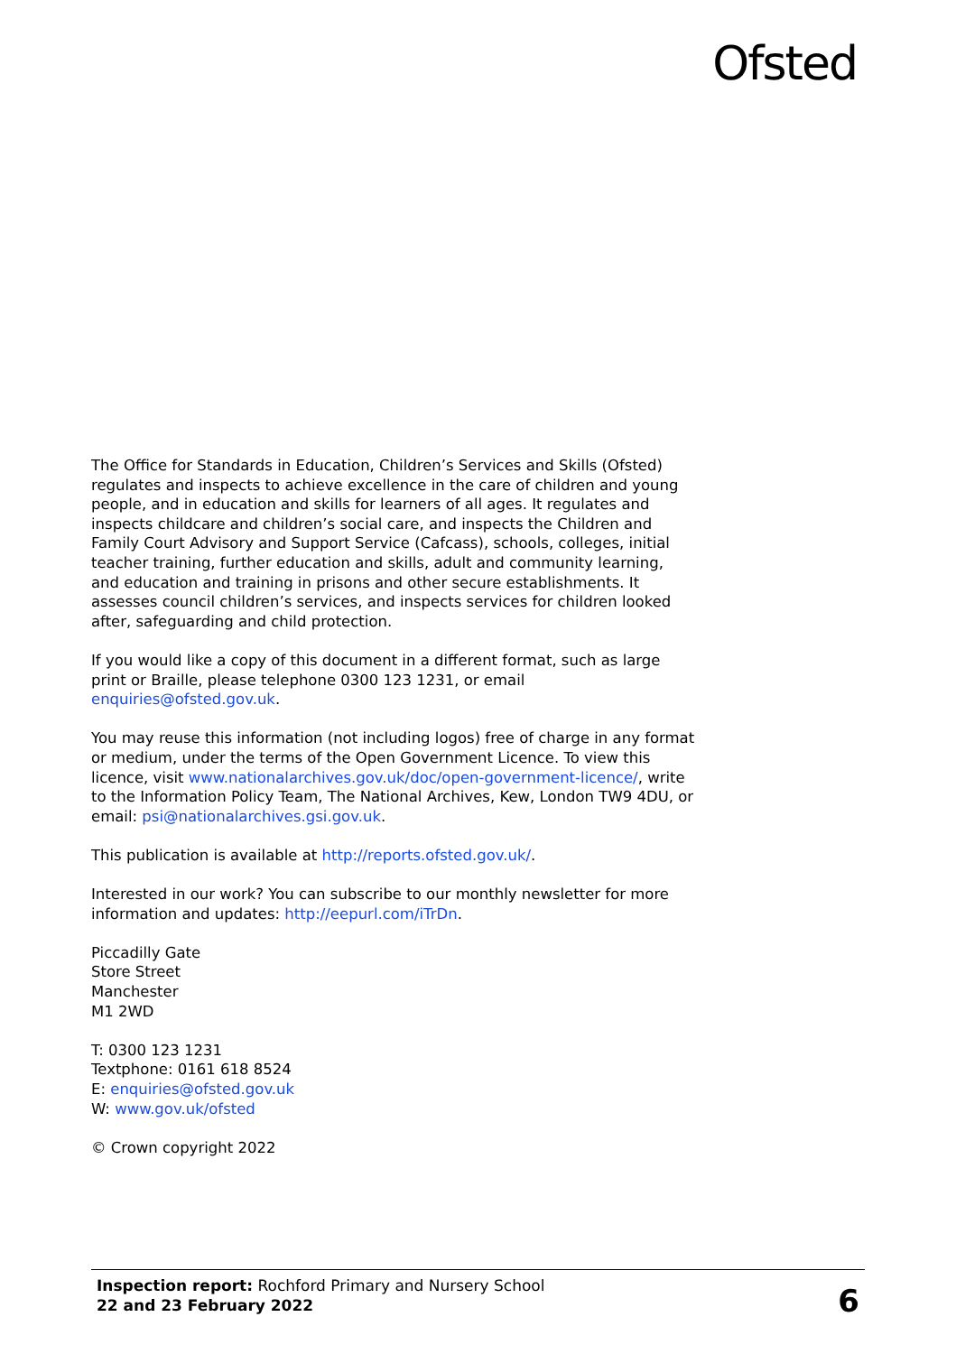Ofsted
The Office for Standards in Education, Children’s Services and Skills (Ofsted) regulates and inspects to achieve excellence in the care of children and young people, and in education and skills for learners of all ages. It regulates and inspects childcare and children’s social care, and inspects the Children and Family Court Advisory and Support Service (Cafcass), schools, colleges, initial teacher training, further education and skills, adult and community learning, and education and training in prisons and other secure establishments. It assesses council children’s services, and inspects services for children looked after, safeguarding and child protection.
If you would like a copy of this document in a different format, such as large print or Braille, please telephone 0300 123 1231, or email enquiries@ofsted.gov.uk.
You may reuse this information (not including logos) free of charge in any format or medium, under the terms of the Open Government Licence. To view this licence, visit www.nationalarchives.gov.uk/doc/open-government-licence/, write to the Information Policy Team, The National Archives, Kew, London TW9 4DU, or email: psi@nationalarchives.gsi.gov.uk.
This publication is available at http://reports.ofsted.gov.uk/.
Interested in our work? You can subscribe to our monthly newsletter for more information and updates: http://eepurl.com/iTrDn.
Piccadilly Gate
Store Street
Manchester
M1 2WD
T: 0300 123 1231
Textphone: 0161 618 8524
E: enquiries@ofsted.gov.uk
W: www.gov.uk/ofsted
© Crown copyright 2022
Inspection report: Rochford Primary and Nursery School
22 and 23 February 2022
6